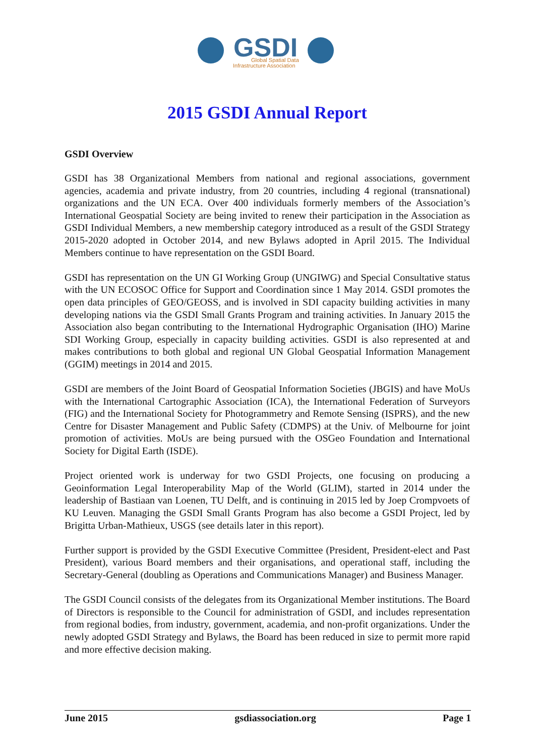GSDI
Global Spatial Data
Infrastructure Association
2015 GSDI Annual Report
GSDI Overview
GSDI has 38 Organizational Members from national and regional associations, government agencies, academia and private industry, from 20 countries, including 4 regional (transnational) organizations and the UN ECA. Over 400 individuals formerly members of the Association’s International Geospatial Society are being invited to renew their participation in the Association as GSDI Individual Members, a new membership category introduced as a result of the GSDI Strategy 2015-2020 adopted in October 2014, and new Bylaws adopted in April 2015. The Individual Members continue to have representation on the GSDI Board.
GSDI has representation on the UN GI Working Group (UNGIWG) and Special Consultative status with the UN ECOSOC Office for Support and Coordination since 1 May 2014. GSDI promotes the open data principles of GEO/GEOSS, and is involved in SDI capacity building activities in many developing nations via the GSDI Small Grants Program and training activities. In January 2015 the Association also began contributing to the International Hydrographic Organisation (IHO) Marine SDI Working Group, especially in capacity building activities. GSDI is also represented at and makes contributions to both global and regional UN Global Geospatial Information Management (GGIM) meetings in 2014 and 2015.
GSDI are members of the Joint Board of Geospatial Information Societies (JBGIS) and have MoUs with the International Cartographic Association (ICA), the International Federation of Surveyors (FIG) and the International Society for Photogrammetry and Remote Sensing (ISPRS), and the new Centre for Disaster Management and Public Safety (CDMPS) at the Univ. of Melbourne for joint promotion of activities. MoUs are being pursued with the OSGeo Foundation and International Society for Digital Earth (ISDE).
Project oriented work is underway for two GSDI Projects, one focusing on producing a Geoinformation Legal Interoperability Map of the World (GLIM), started in 2014 under the leadership of Bastiaan van Loenen, TU Delft, and is continuing in 2015 led by Joep Crompvoets of KU Leuven. Managing the GSDI Small Grants Program has also become a GSDI Project, led by Brigitta Urban-Mathieux, USGS (see details later in this report).
Further support is provided by the GSDI Executive Committee (President, President-elect and Past President), various Board members and their organisations, and operational staff, including the Secretary-General (doubling as Operations and Communications Manager) and Business Manager.
The GSDI Council consists of the delegates from its Organizational Member institutions. The Board of Directors is responsible to the Council for administration of GSDI, and includes representation from regional bodies, from industry, government, academia, and non-profit organizations. Under the newly adopted GSDI Strategy and Bylaws, the Board has been reduced in size to permit more rapid and more effective decision making.
June 2015 gsdiassociation.org Page 1